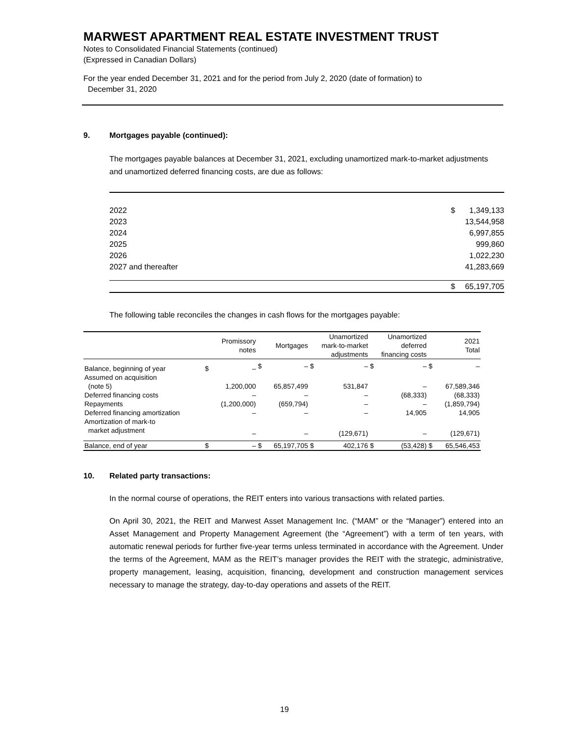MARWEST APARTMENT REAL ESTATE INVESTMENT TRUST
Notes to Consolidated Financial Statements (continued)
(Expressed in Canadian Dollars)
For the year ended December 31, 2021 and for the period from July 2, 2020 (date of formation) to
December 31, 2020
9. Mortgages payable (continued):
The mortgages payable balances at December 31, 2021, excluding unamortized mark-to-market adjustments and unamortized deferred financing costs, are due as follows:
| 2022 | $ | 1,349,133 |
| 2023 | | 13,544,958 |
| 2024 | | 6,997,855 |
| 2025 | | 999,860 |
| 2026 | | 1,022,230 |
| 2027 and thereafter | | 41,283,669 |
| | $ | 65,197,705 |
The following table reconciles the changes in cash flows for the mortgages payable:
| | Promissory notes | | Mortgages | | Unamortized mark-to-market adjustments | | Unamortized deferred financing costs | | 2021 Total | |
| --- | --- | --- | --- | --- | --- | --- | --- | --- | --- | --- |
| Balance, beginning of year | $ | – | $ | – | $ | – | $ | – | $ | – |
| Assumed on acquisition (note 5) | | 1,200,000 | | 65,857,499 | | 531,847 | | – | | 67,589,346 |
| Deferred financing costs | | – | | – | | – | | (68,333) | | (68,333) |
| Repayments | | (1,200,000) | | (659,794) | | – | | – | | (1,859,794) |
| Deferred financing amortization | | – | | – | | – | | 14,905 | | 14,905 |
| Amortization of mark-to market adjustment | | – | | – | | (129,671) | | – | | (129,671) |
| Balance, end of year | $ | – | $ | 65,197,705 | $ | 402,176 | $ | (53,428) | $ | 65,546,453 |
10. Related party transactions:
In the normal course of operations, the REIT enters into various transactions with related parties.
On April 30, 2021, the REIT and Marwest Asset Management Inc. (“MAM” or the “Manager”) entered into an Asset Management and Property Management Agreement (the “Agreement”) with a term of ten years, with automatic renewal periods for further five-year terms unless terminated in accordance with the Agreement. Under the terms of the Agreement, MAM as the REIT’s manager provides the REIT with the strategic, administrative, property management, leasing, acquisition, financing, development and construction management services necessary to manage the strategy, day-to-day operations and assets of the REIT.
19